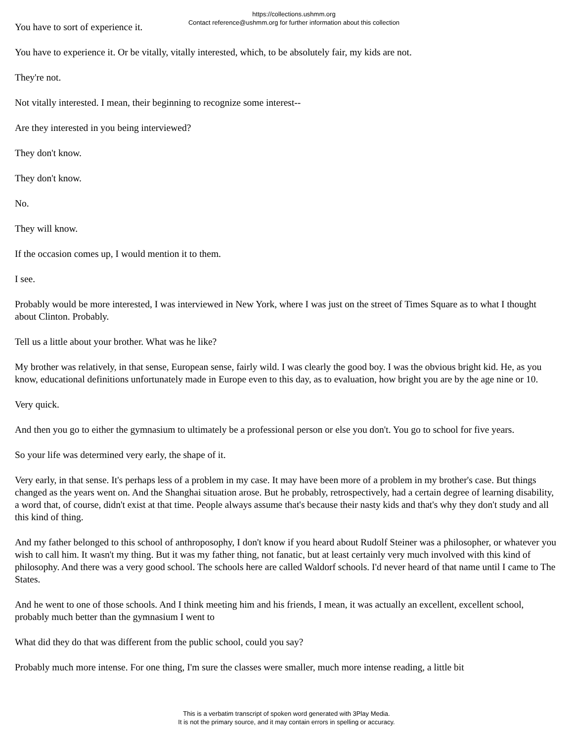https://collections.ushmm.org
Contact reference@ushmm.org for further information about this collection
You have to sort of experience it.
You have to experience it. Or be vitally, vitally interested, which, to be absolutely fair, my kids are not.
They're not.
Not vitally interested. I mean, their beginning to recognize some interest--
Are they interested in you being interviewed?
They don't know.
They don't know.
No.
They will know.
If the occasion comes up, I would mention it to them.
I see.
Probably would be more interested, I was interviewed in New York, where I was just on the street of Times Square as to what I thought about Clinton. Probably.
Tell us a little about your brother. What was he like?
My brother was relatively, in that sense, European sense, fairly wild. I was clearly the good boy. I was the obvious bright kid. He, as you know, educational definitions unfortunately made in Europe even to this day, as to evaluation, how bright you are by the age nine or 10.
Very quick.
And then you go to either the gymnasium to ultimately be a professional person or else you don't. You go to school for five years.
So your life was determined very early, the shape of it.
Very early, in that sense. It's perhaps less of a problem in my case. It may have been more of a problem in my brother's case. But things changed as the years went on. And the Shanghai situation arose. But he probably, retrospectively, had a certain degree of learning disability, a word that, of course, didn't exist at that time. People always assume that's because their nasty kids and that's why they don't study and all this kind of thing.
And my father belonged to this school of anthroposophy, I don't know if you heard about Rudolf Steiner was a philosopher, or whatever you wish to call him. It wasn't my thing. But it was my father thing, not fanatic, but at least certainly very much involved with this kind of philosophy. And there was a very good school. The schools here are called Waldorf schools. I'd never heard of that name until I came to The States.
And he went to one of those schools. And I think meeting him and his friends, I mean, it was actually an excellent, excellent school, probably much better than the gymnasium I went to
What did they do that was different from the public school, could you say?
Probably much more intense. For one thing, I'm sure the classes were smaller, much more intense reading, a little bit
This is a verbatim transcript of spoken word generated with 3Play Media.
It is not the primary source, and it may contain errors in spelling or accuracy.